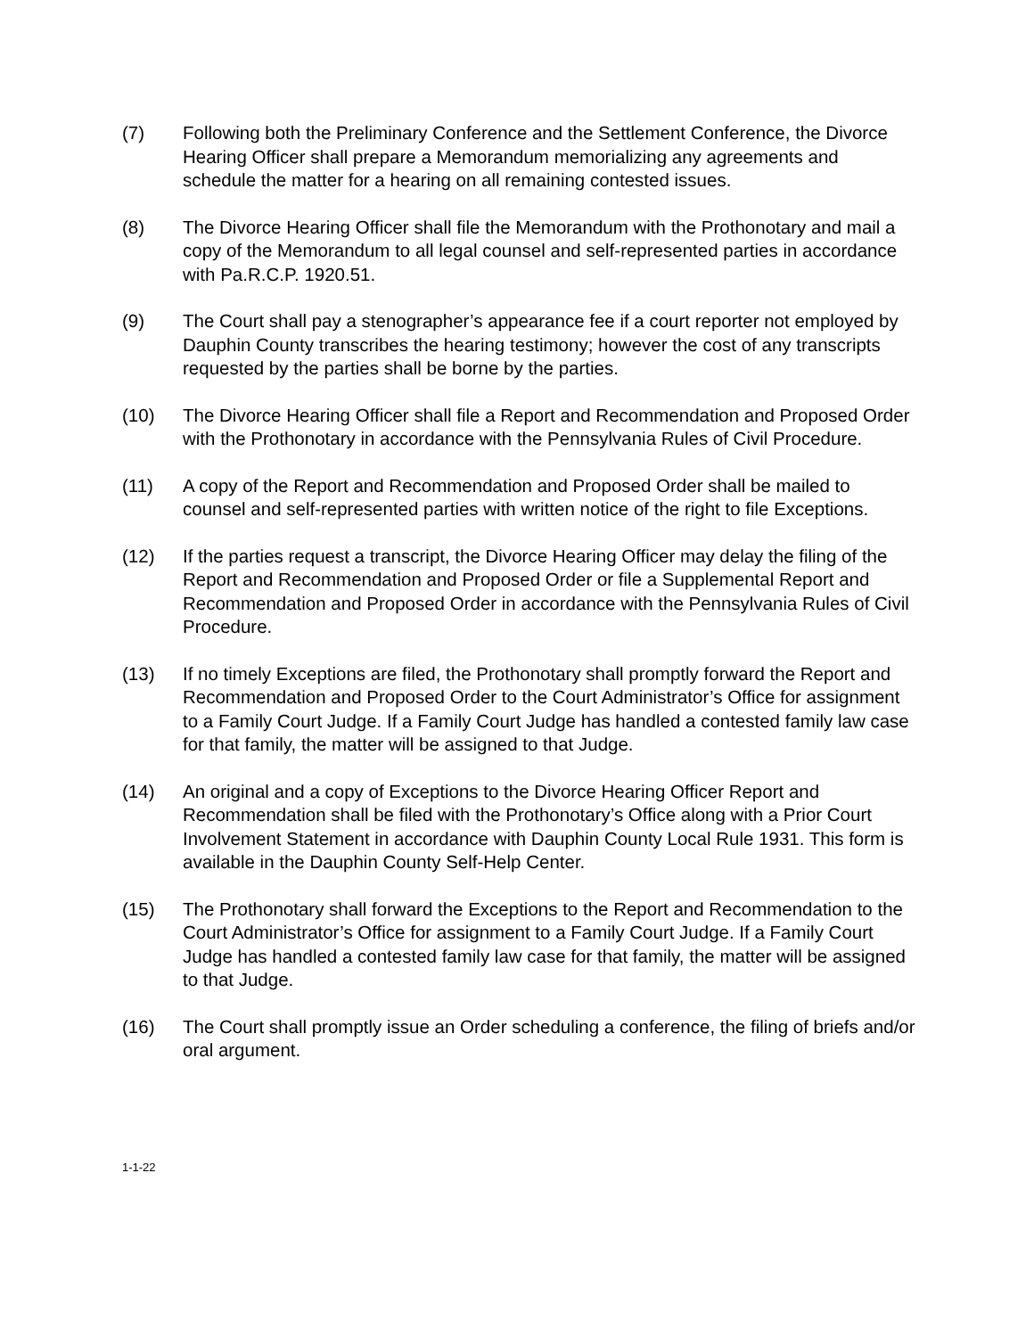(7) Following both the Preliminary Conference and the Settlement Conference, the Divorce Hearing Officer shall prepare a Memorandum memorializing any agreements and schedule the matter for a hearing on all remaining contested issues.
(8) The Divorce Hearing Officer shall file the Memorandum with the Prothonotary and mail a copy of the Memorandum to all legal counsel and self-represented parties in accordance with Pa.R.C.P. 1920.51.
(9) The Court shall pay a stenographer’s appearance fee if a court reporter not employed by Dauphin County transcribes the hearing testimony; however the cost of any transcripts requested by the parties shall be borne by the parties.
(10) The Divorce Hearing Officer shall file a Report and Recommendation and Proposed Order with the Prothonotary in accordance with the Pennsylvania Rules of Civil Procedure.
(11) A copy of the Report and Recommendation and Proposed Order shall be mailed to counsel and self-represented parties with written notice of the right to file Exceptions.
(12) If the parties request a transcript, the Divorce Hearing Officer may delay the filing of the Report and Recommendation and Proposed Order or file a Supplemental Report and Recommendation and Proposed Order in accordance with the Pennsylvania Rules of Civil Procedure.
(13) If no timely Exceptions are filed, the Prothonotary shall promptly forward the Report and Recommendation and Proposed Order to the Court Administrator’s Office for assignment to a Family Court Judge. If a Family Court Judge has handled a contested family law case for that family, the matter will be assigned to that Judge.
(14) An original and a copy of Exceptions to the Divorce Hearing Officer Report and Recommendation shall be filed with the Prothonotary’s Office along with a Prior Court Involvement Statement in accordance with Dauphin County Local Rule 1931. This form is available in the Dauphin County Self-Help Center.
(15) The Prothonotary shall forward the Exceptions to the Report and Recommendation to the Court Administrator’s Office for assignment to a Family Court Judge. If a Family Court Judge has handled a contested family law case for that family, the matter will be assigned to that Judge.
(16) The Court shall promptly issue an Order scheduling a conference, the filing of briefs and/or oral argument.
1-1-22